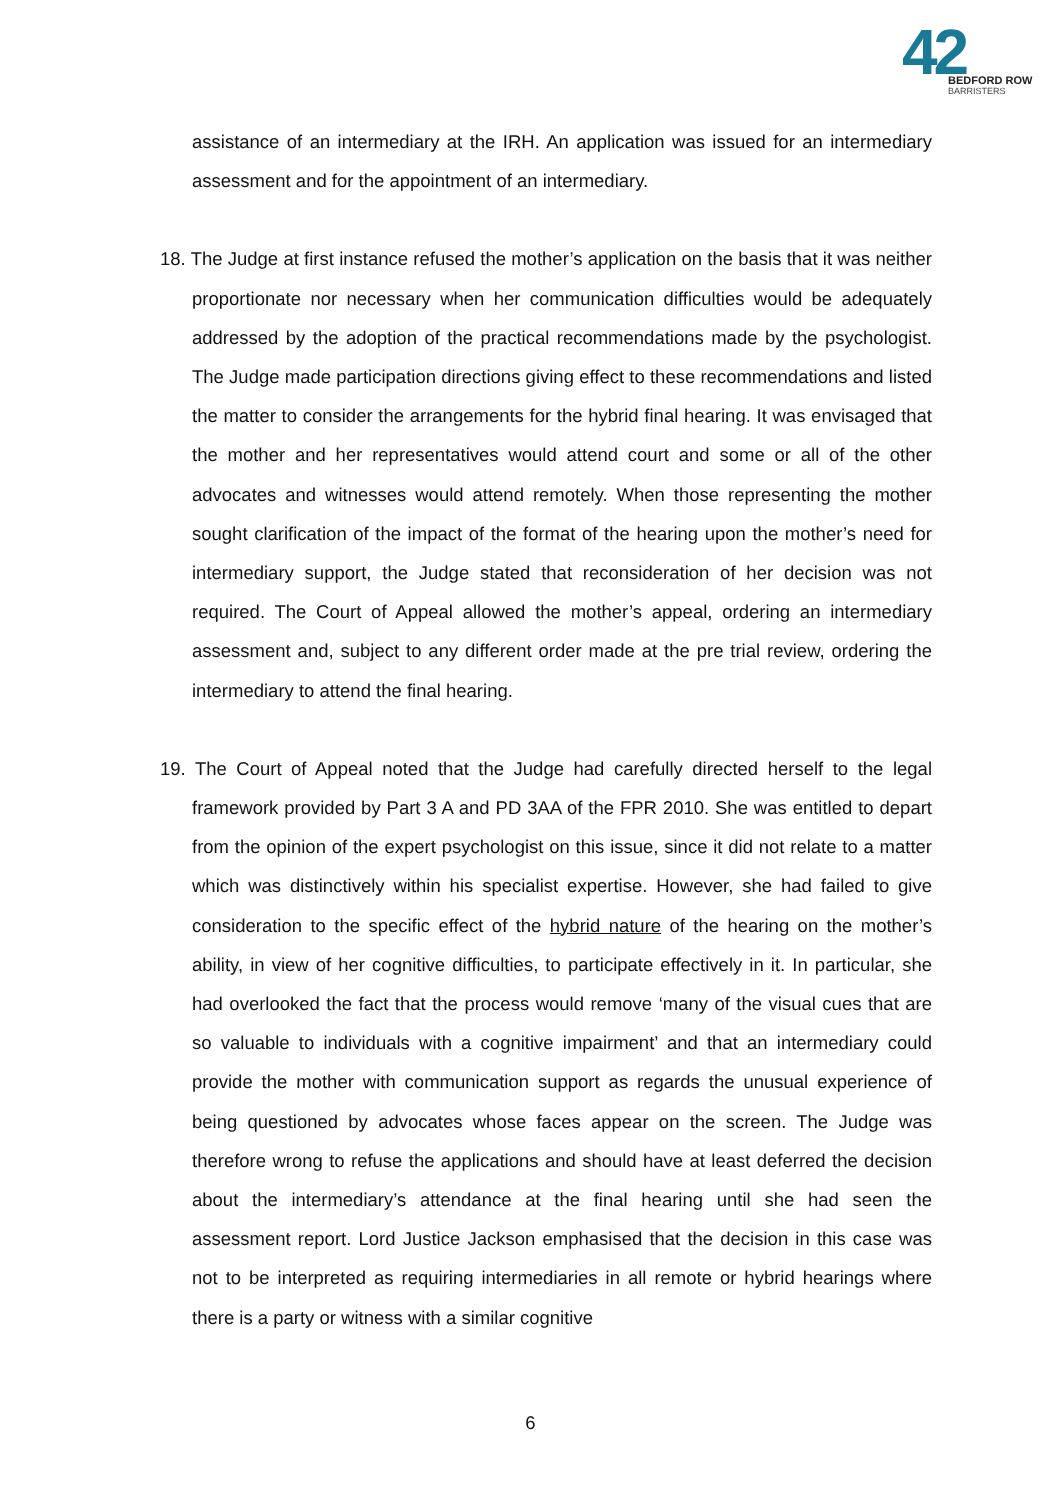42
BEDFORD ROW
BARRISTERS
assistance of an intermediary at the IRH. An application was issued for an intermediary assessment and for the appointment of an intermediary.
18. The Judge at first instance refused the mother’s application on the basis that it was neither proportionate nor necessary when her communication difficulties would be adequately addressed by the adoption of the practical recommendations made by the psychologist. The Judge made participation directions giving effect to these recommendations and listed the matter to consider the arrangements for the hybrid final hearing. It was envisaged that the mother and her representatives would attend court and some or all of the other advocates and witnesses would attend remotely. When those representing the mother sought clarification of the impact of the format of the hearing upon the mother’s need for intermediary support, the Judge stated that reconsideration of her decision was not required. The Court of Appeal allowed the mother’s appeal, ordering an intermediary assessment and, subject to any different order made at the pre trial review, ordering the intermediary to attend the final hearing.
19. The Court of Appeal noted that the Judge had carefully directed herself to the legal framework provided by Part 3 A and PD 3AA of the FPR 2010. She was entitled to depart from the opinion of the expert psychologist on this issue, since it did not relate to a matter which was distinctively within his specialist expertise. However, she had failed to give consideration to the specific effect of the hybrid nature of the hearing on the mother’s ability, in view of her cognitive difficulties, to participate effectively in it. In particular, she had overlooked the fact that the process would remove ‘many of the visual cues that are so valuable to individuals with a cognitive impairment’ and that an intermediary could provide the mother with communication support as regards the unusual experience of being questioned by advocates whose faces appear on the screen. The Judge was therefore wrong to refuse the applications and should have at least deferred the decision about the intermediary’s attendance at the final hearing until she had seen the assessment report. Lord Justice Jackson emphasised that the decision in this case was not to be interpreted as requiring intermediaries in all remote or hybrid hearings where there is a party or witness with a similar cognitive
6